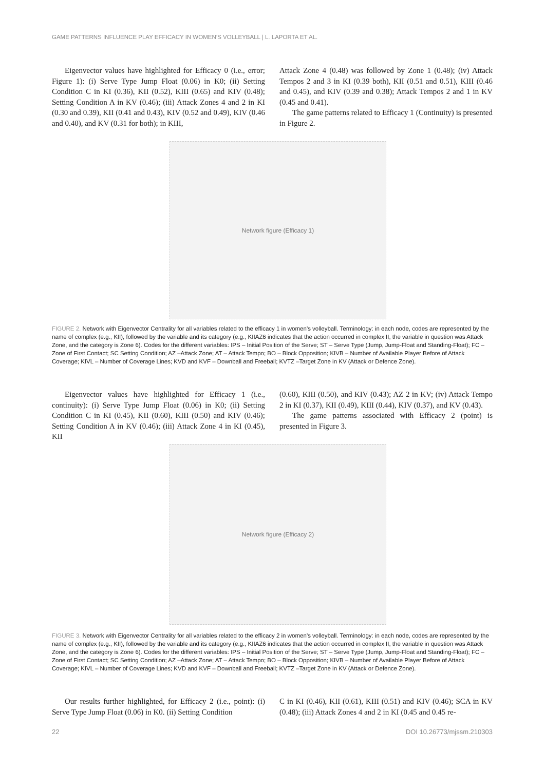GAME PATTERNS INFLUENCE PLAY EFFICACY IN WOMEN’S VOLLEYBALL | L. LAPORTA ET AL.
Eigenvector values have highlighted for Efficacy 0 (i.e., error; Figure 1): (i) Serve Type Jump Float (0.06) in K0; (ii) Setting Condition C in KI (0.36), KII (0.52), KIII (0.65) and KIV (0.48); Setting Condition A in KV (0.46); (iii) Attack Zones 4 and 2 in KI (0.30 and 0.39), KII (0.41 and 0.43), KIV (0.52 and 0.49), KIV (0.46 and 0.40), and KV (0.31 for both); in KIII,
Attack Zone 4 (0.48) was followed by Zone 1 (0.48); (iv) Attack Tempos 2 and 3 in KI (0.39 both), KII (0.51 and 0.51), KIII (0.46 and 0.45), and KIV (0.39 and 0.38); Attack Tempos 2 and 1 in KV (0.45 and 0.41).
The game patterns related to Efficacy 1 (Continuity) is presented in Figure 2.
Network figure (Efficacy 1)
FIGURE 2. Network with Eigenvector Centrality for all variables related to the efficacy 1 in women’s volleyball. Terminology: in each node, codes are represented by the name of complex (e.g., KII), followed by the variable and its category (e.g., KIIAZ6 indicates that the action occurred in complex II, the variable in question was Attack Zone, and the category is Zone 6). Codes for the different variables: IPS – Initial Position of the Serve; ST – Serve Type (Jump, Jump-Float and Standing-Float); FC – Zone of First Contact; SC Setting Condition; AZ –Attack Zone; AT – Attack Tempo; BO – Block Opposition; KIVB – Number of Available Player Before of Attack Coverage; KIVL – Number of Coverage Lines; KVD and KVF – Downball and Freeball; KVTZ –Target Zone in KV (Attack or Defence Zone).
Eigenvector values have highlighted for Efficacy 1 (i.e., continuity): (i) Serve Type Jump Float (0.06) in K0; (ii) Setting Condition C in KI (0.45), KII (0.60), KIII (0.50) and KIV (0.46); Setting Condition A in KV (0.46); (iii) Attack Zone 4 in KI (0.45), KII
(0.60), KIII (0.50), and KIV (0.43); AZ 2 in KV; (iv) Attack Tempo 2 in KI (0.37), KII (0.49), KIII (0.44), KIV (0.37), and KV (0.43).
The game patterns associated with Efficacy 2 (point) is presented in Figure 3.
Network figure (Efficacy 2)
FIGURE 3. Network with Eigenvector Centrality for all variables related to the efficacy 2 in women’s volleyball. Terminology: in each node, codes are represented by the name of complex (e.g., KII), followed by the variable and its category (e.g., KIIAZ6 indicates that the action occurred in complex II, the variable in question was Attack Zone, and the category is Zone 6). Codes for the different variables: IPS – Initial Position of the Serve; ST – Serve Type (Jump, Jump-Float and Standing-Float); FC – Zone of First Contact; SC Setting Condition; AZ –Attack Zone; AT – Attack Tempo; BO – Block Opposition; KIVB – Number of Available Player Before of Attack Coverage; KIVL – Number of Coverage Lines; KVD and KVF – Downball and Freeball; KVTZ –Target Zone in KV (Attack or Defence Zone).
Our results further highlighted, for Efficacy 2 (i.e., point): (i) Serve Type Jump Float (0.06) in K0. (ii) Setting Condition
C in KI (0.46), KII (0.61), KIII (0.51) and KIV (0.46); SCA in KV (0.48); (iii) Attack Zones 4 and 2 in KI (0.45 and 0.45 re-
22 DOI 10.26773/mjssm.210303